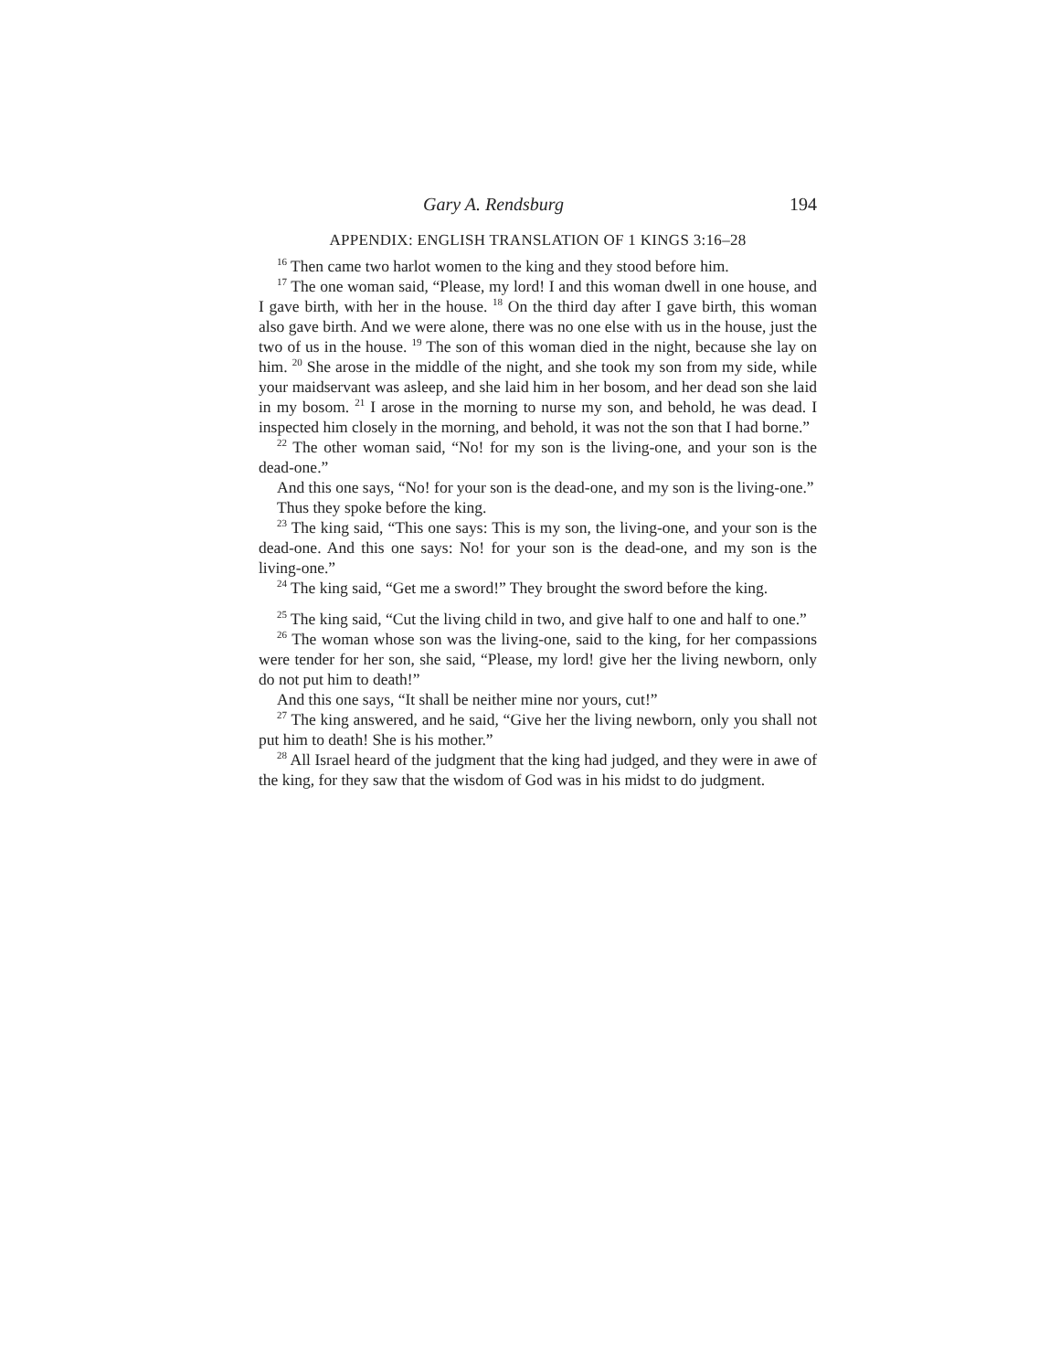Gary A. Rendsburg 194
APPENDIX: ENGLISH TRANSLATION OF 1 KINGS 3:16–28
<sup>16</sup> Then came two harlot women to the king and they stood before him.
<sup>17</sup> The one woman said, “Please, my lord! I and this woman dwell in one house, and I gave birth, with her in the house. <sup>18</sup> On the third day after I gave birth, this woman also gave birth. And we were alone, there was no one else with us in the house, just the two of us in the house. <sup>19</sup> The son of this woman died in the night, because she lay on him. <sup>20</sup> She arose in the middle of the night, and she took my son from my side, while your maidservant was asleep, and she laid him in her bosom, and her dead son she laid in my bosom. <sup>21</sup> I arose in the morning to nurse my son, and behold, he was dead. I inspected him closely in the morning, and behold, it was not the son that I had borne.”
<sup>22</sup> The other woman said, “No! for my son is the living-one, and your son is the dead-one.”
And this one says, “No! for your son is the dead-one, and my son is the living-one.”
Thus they spoke before the king.
<sup>23</sup> The king said, “This one says: This is my son, the living-one, and your son is the dead-one. And this one says: No! for your son is the dead-one, and my son is the living-one.”
<sup>24</sup> The king said, “Get me a sword!” They brought the sword before the king.
<sup>25</sup> The king said, “Cut the living child in two, and give half to one and half to one.”
<sup>26</sup> The woman whose son was the living-one, said to the king, for her compassions were tender for her son, she said, “Please, my lord! give her the living newborn, only do not put him to death!”
And this one says, “It shall be neither mine nor yours, cut!”
<sup>27</sup> The king answered, and he said, “Give her the living newborn, only you shall not put him to death! She is his mother.”
<sup>28</sup> All Israel heard of the judgment that the king had judged, and they were in awe of the king, for they saw that the wisdom of God was in his midst to do judgment.